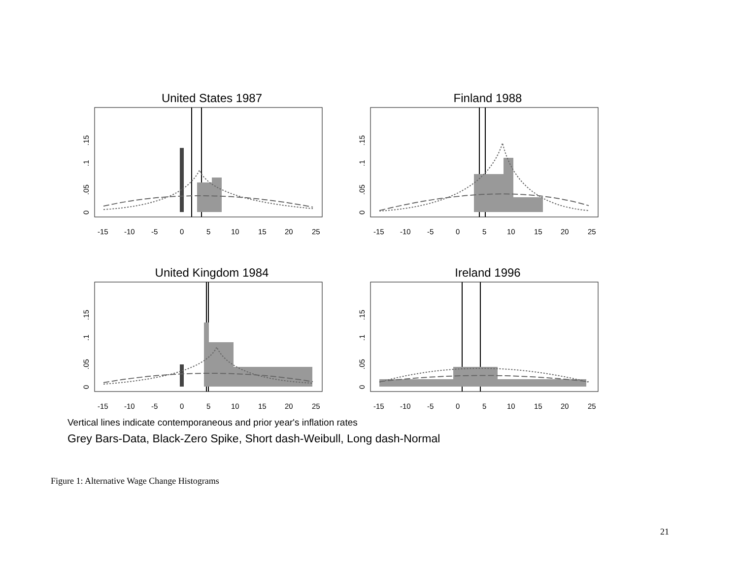United States 1987
-15
-10
-5
0
5
10
15
20
25
0
.05
.1
.15
Finland 1988
-15
-10
-5
0
5
10
15
20
25
0
.05
.1
.15
United Kingdom 1984
-15
-10
-5
0
5
10
15
20
25
0
.05
.1
.15
Ireland 1996
-15
-10
-5
0
5
10
15
20
25
0
.05
.1
.15
Vertical lines indicate contemporaneous and prior year's inflation rates
Grey Bars-Data, Black-Zero Spike, Short dash-Weibull, Long dash-Normal
Figure 1: Alternative Wage Change Histograms
21